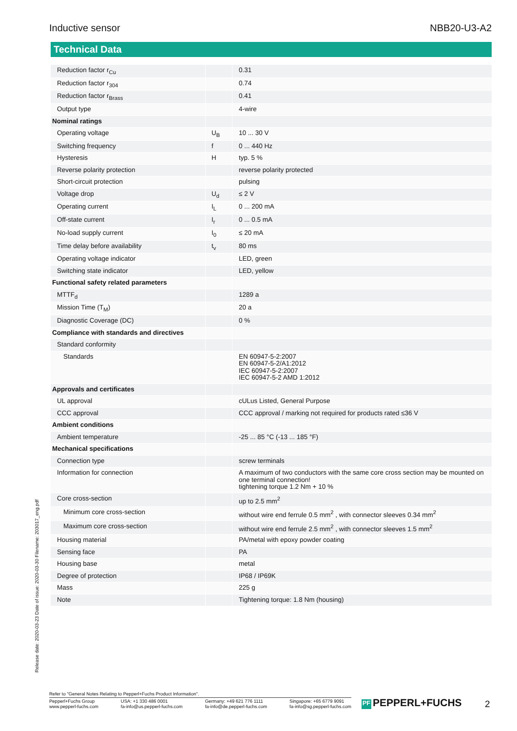Inductive sensor NBB20-U3-A2
Technical Data
| Reduction factor r<sub>Cu</sub> | | 0.31 |
| Reduction factor r<sub>304</sub> | | 0.74 |
| Reduction factor r<sub>Brass</sub> | | 0.41 |
| Output type | | 4-wire |
| Nominal ratings | | |
| Operating voltage | U<sub>B</sub> | 10 ... 30 V |
| Switching frequency | f | 0 ... 440 Hz |
| Hysteresis | H | typ. 5 % |
| Reverse polarity protection | | reverse polarity protected |
| Short-circuit protection | | pulsing |
| Voltage drop | U<sub>d</sub> | ≤ 2 V |
| Operating current | I<sub>L</sub> | 0 ... 200 mA |
| Off-state current | I<sub>r</sub> | 0 ... 0.5 mA |
| No-load supply current | I<sub>0</sub> | ≤ 20 mA |
| Time delay before availability | t<sub>v</sub> | 80 ms |
| Operating voltage indicator | | LED, green |
| Switching state indicator | | LED, yellow |
| Functional safety related parameters | | |
| MTTF<sub>d</sub> | | 1289 a |
| Mission Time (T<sub>M</sub>) | | 20 a |
| Diagnostic Coverage (DC) | | 0 % |
| Compliance with standards and directives | | |
| Standard conformity | | |
| Standards | | EN 60947-5-2:2007 EN 60947-5-2/A1:2012 IEC 60947-5-2:2007 IEC 60947-5-2 AMD 1:2012 |
| Approvals and certificates | | |
| UL approval | | cULus Listed, General Purpose |
| CCC approval | | CCC approval / marking not required for products rated ≤36 V |
| Ambient conditions | | |
| Ambient temperature | | -25 ... 85 °C (-13 ... 185 °F) |
| Mechanical specifications | | |
| Connection type | | screw terminals |
| Information for connection | | A maximum of two conductors with the same core cross section may be mounted on one terminal connection! tightening torque 1.2 Nm + 10 % |
| Core cross-section | | up to 2.5 mm<sup>2</sup> |
| Minimum core cross-section | | without wire end ferrule 0.5 mm<sup>2</sup> , with connector sleeves 0.34 mm<sup>2</sup> |
| Maximum core cross-section | | without wire end ferrule 2.5 mm<sup>2</sup> , with connector sleeves 1.5 mm<sup>2</sup> |
| Housing material | | PA/metal with epoxy powder coating |
| Sensing face | | PA |
| Housing base | | metal |
| Degree of protection | | IP68 / IP69K |
| Mass | | 225 g |
| Note | | Tightening torque: 1.8 Nm (housing) |
Release date: 2020-03-23 Date of issue: 2020-03-30 Filename: 203017_eng.pdf
Refer to "General Notes Relating to Pepperl+Fuchs Product Information".
Pepperl+Fuchs Group
www.pepperl-fuchs.com USA: +1 330 486 0001
fa-info@us.pepperl-fuchs.com Germany: +49 621 776 1111
fa-info@de.pepperl-fuchs.com Singapore: +65 6779 9091
fa-info@sg.pepperl-fuchs.com
PF PEPPERL+FUCHS 2